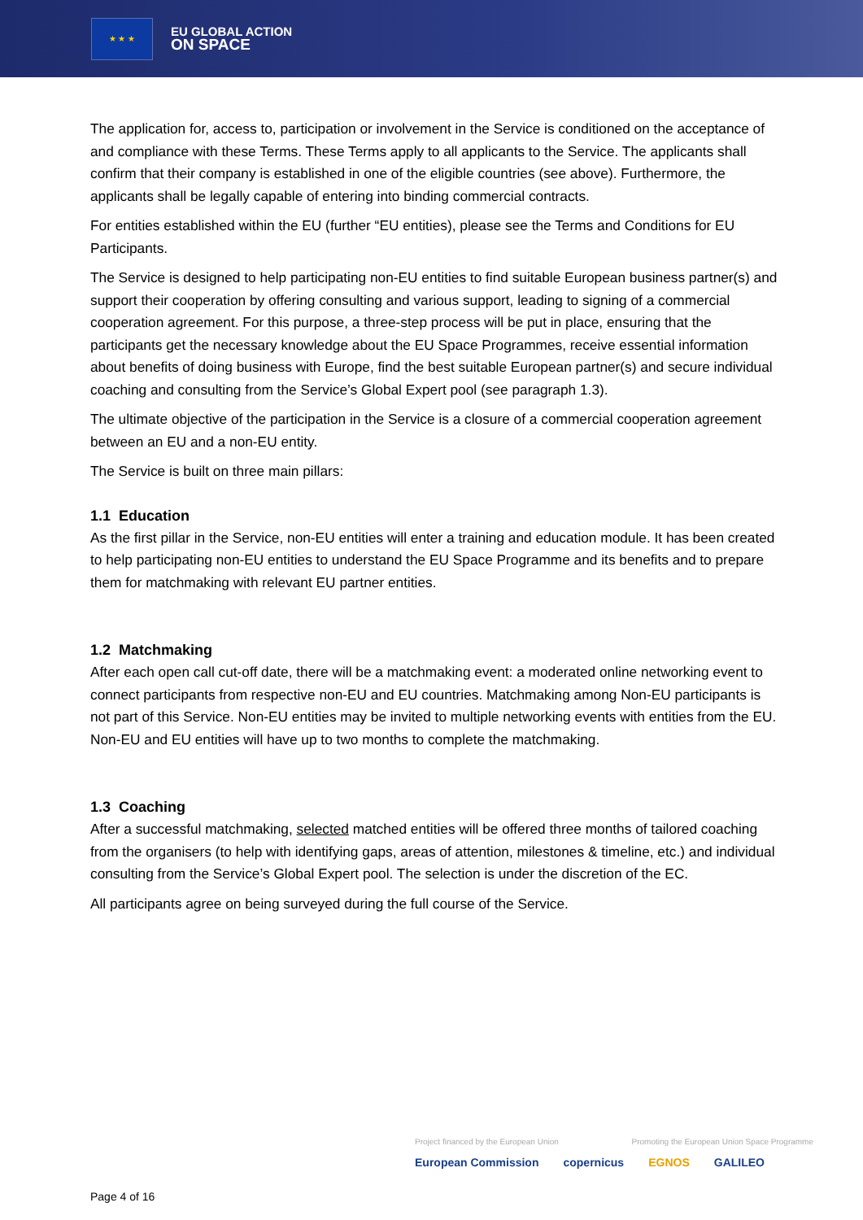★ ★ ★
EU GLOBAL ACTION
ON SPACE
The application for, access to, participation or involvement in the Service is conditioned on the acceptance of and compliance with these Terms. These Terms apply to all applicants to the Service. The applicants shall confirm that their company is established in one of the eligible countries (see above). Furthermore, the applicants shall be legally capable of entering into binding commercial contracts.
For entities established within the EU (further “EU entities), please see the Terms and Conditions for EU Participants.
The Service is designed to help participating non-EU entities to find suitable European business partner(s) and support their cooperation by offering consulting and various support, leading to signing of a commercial cooperation agreement. For this purpose, a three-step process will be put in place, ensuring that the participants get the necessary knowledge about the EU Space Programmes, receive essential information about benefits of doing business with Europe, find the best suitable European partner(s) and secure individual coaching and consulting from the Service’s Global Expert pool (see paragraph 1.3).
The ultimate objective of the participation in the Service is a closure of a commercial cooperation agreement between an EU and a non-EU entity.
The Service is built on three main pillars:
1.1 Education
As the first pillar in the Service, non-EU entities will enter a training and education module. It has been created to help participating non-EU entities to understand the EU Space Programme and its benefits and to prepare them for matchmaking with relevant EU partner entities.
1.2 Matchmaking
After each open call cut-off date, there will be a matchmaking event: a moderated online networking event to connect participants from respective non-EU and EU countries. Matchmaking among Non-EU participants is not part of this Service. Non-EU entities may be invited to multiple networking events with entities from the EU. Non-EU and EU entities will have up to two months to complete the matchmaking.
1.3 Coaching
After a successful matchmaking, selected matched entities will be offered three months of tailored coaching from the organisers (to help with identifying gaps, areas of attention, milestones & timeline, etc.) and individual consulting from the Service’s Global Expert pool. The selection is under the discretion of the EC.
All participants agree on being surveyed during the full course of the Service.
Project financed by the European Union Promoting the European Union Space Programme
European Commission copernicus EGNOS GALILEO
Page 4 of 16